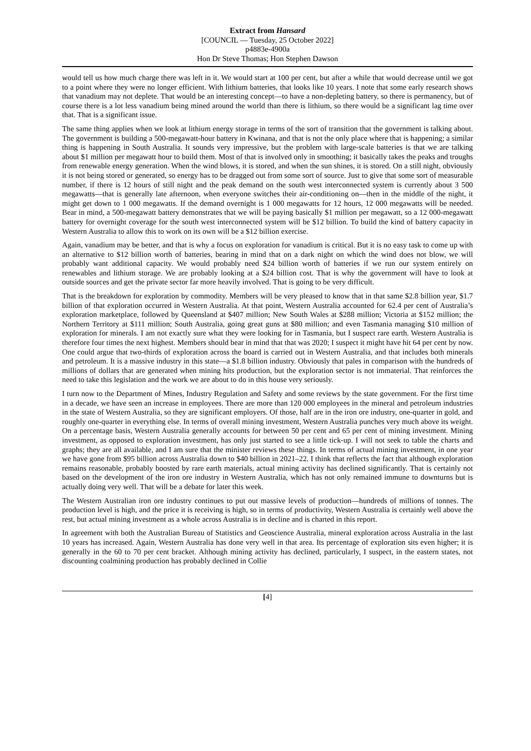Extract from Hansard
[COUNCIL — Tuesday, 25 October 2022]
p4883e-4900a
Hon Dr Steve Thomas; Hon Stephen Dawson
would tell us how much charge there was left in it. We would start at 100 per cent, but after a while that would decrease until we got to a point where they were no longer efficient. With lithium batteries, that looks like 10 years. I note that some early research shows that vanadium may not deplete. That would be an interesting concept—to have a non-depleting battery, so there is permanency, but of course there is a lot less vanadium being mined around the world than there is lithium, so there would be a significant lag time over that. That is a significant issue.
The same thing applies when we look at lithium energy storage in terms of the sort of transition that the government is talking about. The government is building a 500-megawatt-hour battery in Kwinana, and that is not the only place where that is happening; a similar thing is happening in South Australia. It sounds very impressive, but the problem with large-scale batteries is that we are talking about $1 million per megawatt hour to build them. Most of that is involved only in smoothing; it basically takes the peaks and troughs from renewable energy generation. When the wind blows, it is stored, and when the sun shines, it is stored. On a still night, obviously it is not being stored or generated, so energy has to be dragged out from some sort of source. Just to give that some sort of measurable number, if there is 12 hours of still night and the peak demand on the south west interconnected system is currently about 3 500 megawatts—that is generally late afternoon, when everyone switches their air-conditioning on—then in the middle of the night, it might get down to 1 000 megawatts. If the demand overnight is 1 000 megawatts for 12 hours, 12 000 megawatts will be needed. Bear in mind, a 500-megawatt battery demonstrates that we will be paying basically $1 million per megawatt, so a 12 000-megawatt battery for overnight coverage for the south west interconnected system will be $12 billion. To build the kind of battery capacity in Western Australia to allow this to work on its own will be a $12 billion exercise.
Again, vanadium may be better, and that is why a focus on exploration for vanadium is critical. But it is no easy task to come up with an alternative to $12 billion worth of batteries, bearing in mind that on a dark night on which the wind does not blow, we will probably want additional capacity. We would probably need $24 billion worth of batteries if we run our system entirely on renewables and lithium storage. We are probably looking at a $24 billion cost. That is why the government will have to look at outside sources and get the private sector far more heavily involved. That is going to be very difficult.
That is the breakdown for exploration by commodity. Members will be very pleased to know that in that same $2.8 billion year, $1.7 billion of that exploration occurred in Western Australia. At that point, Western Australia accounted for 62.4 per cent of Australia’s exploration marketplace, followed by Queensland at $407 million; New South Wales at $288 million; Victoria at $152 million; the Northern Territory at $111 million; South Australia, going great guns at $80 million; and even Tasmania managing $10 million of exploration for minerals. I am not exactly sure what they were looking for in Tasmania, but I suspect rare earth. Western Australia is therefore four times the next highest. Members should bear in mind that that was 2020; I suspect it might have hit 64 per cent by now. One could argue that two-thirds of exploration across the board is carried out in Western Australia, and that includes both minerals and petroleum. It is a massive industry in this state—a $1.8 billion industry. Obviously that pales in comparison with the hundreds of millions of dollars that are generated when mining hits production, but the exploration sector is not immaterial. That reinforces the need to take this legislation and the work we are about to do in this house very seriously.
I turn now to the Department of Mines, Industry Regulation and Safety and some reviews by the state government. For the first time in a decade, we have seen an increase in employees. There are more than 120 000 employees in the mineral and petroleum industries in the state of Western Australia, so they are significant employers. Of those, half are in the iron ore industry, one-quarter in gold, and roughly one-quarter in everything else. In terms of overall mining investment, Western Australia punches very much above its weight. On a percentage basis, Western Australia generally accounts for between 50 per cent and 65 per cent of mining investment. Mining investment, as opposed to exploration investment, has only just started to see a little tick-up. I will not seek to table the charts and graphs; they are all available, and I am sure that the minister reviews these things. In terms of actual mining investment, in one year we have gone from $95 billion across Australia down to $40 billion in 2021–22. I think that reflects the fact that although exploration remains reasonable, probably boosted by rare earth materials, actual mining activity has declined significantly. That is certainly not based on the development of the iron ore industry in Western Australia, which has not only remained immune to downturns but is actually doing very well. That will be a debate for later this week.
The Western Australian iron ore industry continues to put out massive levels of production—hundreds of millions of tonnes. The production level is high, and the price it is receiving is high, so in terms of productivity, Western Australia is certainly well above the rest, but actual mining investment as a whole across Australia is in decline and is charted in this report.
In agreement with both the Australian Bureau of Statistics and Geoscience Australia, mineral exploration across Australia in the last 10 years has increased. Again, Western Australia has done very well in that area. Its percentage of exploration sits even higher; it is generally in the 60 to 70 per cent bracket. Although mining activity has declined, particularly, I suspect, in the eastern states, not discounting coalmining production has probably declined in Collie
[4]